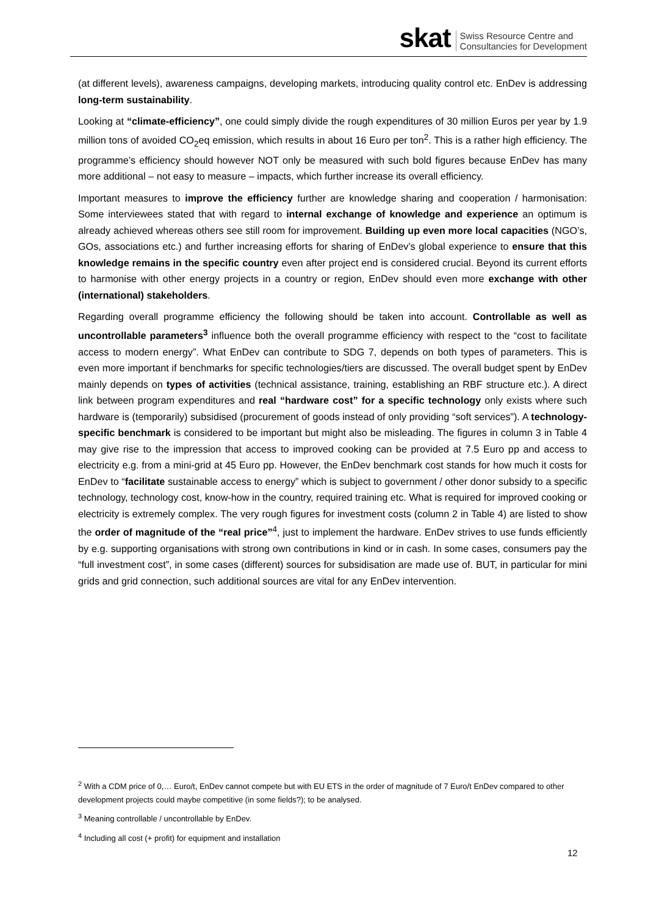skat Swiss Resource Centre and
Consultancies for Development
(at different levels), awareness campaigns, developing markets, introducing quality control etc. EnDev is addressing long-term sustainability.
Looking at “climate-efficiency”, one could simply divide the rough expenditures of 30 million Euros per year by 1.9 million tons of avoided CO<sub>2</sub>eq emission, which results in about 16 Euro per ton<sup>2</sup>. This is a rather high efficiency. The programme’s efficiency should however NOT only be measured with such bold figures because EnDev has many more additional – not easy to measure – impacts, which further increase its overall efficiency.
Important measures to improve the efficiency further are knowledge sharing and cooperation / harmonisation: Some interviewees stated that with regard to internal exchange of knowledge and experience an optimum is already achieved whereas others see still room for improvement. Building up even more local capacities (NGO’s, GOs, associations etc.) and further increasing efforts for sharing of EnDev’s global experience to ensure that this knowledge remains in the specific country even after project end is considered crucial. Beyond its current efforts to harmonise with other energy projects in a country or region, EnDev should even more exchange with other (international) stakeholders.
Regarding overall programme efficiency the following should be taken into account. Controllable as well as uncontrollable parameters<sup>3</sup> influence both the overall programme efficiency with respect to the “cost to facilitate access to modern energy”. What EnDev can contribute to SDG 7, depends on both types of parameters. This is even more important if benchmarks for specific technologies/tiers are discussed. The overall budget spent by EnDev mainly depends on types of activities (technical assistance, training, establishing an RBF structure etc.). A direct link between program expenditures and real “hardware cost” for a specific technology only exists where such hardware is (temporarily) subsidised (procurement of goods instead of only providing “soft services”). A technology-specific benchmark is considered to be important but might also be misleading. The figures in column 3 in Table 4 may give rise to the impression that access to improved cooking can be provided at 7.5 Euro pp and access to electricity e.g. from a mini-grid at 45 Euro pp. However, the EnDev benchmark cost stands for how much it costs for EnDev to “facilitate sustainable access to energy” which is subject to government / other donor subsidy to a specific technology, technology cost, know-how in the country, required training etc. What is required for improved cooking or electricity is extremely complex. The very rough figures for investment costs (column 2 in Table 4) are listed to show the order of magnitude of the “real price”<sup>4</sup>, just to implement the hardware. EnDev strives to use funds efficiently by e.g. supporting organisations with strong own contributions in kind or in cash. In some cases, consumers pay the “full investment cost”, in some cases (different) sources for subsidisation are made use of. BUT, in particular for mini grids and grid connection, such additional sources are vital for any EnDev intervention.
<sup>2</sup> With a CDM price of 0,… Euro/t, EnDev cannot compete but with EU ETS in the order of magnitude of 7 Euro/t EnDev compared to other development projects could maybe competitive (in some fields?); to be analysed.
<sup>3</sup> Meaning controllable / uncontrollable by EnDev.
<sup>4</sup> Including all cost (+ profit) for equipment and installation
12